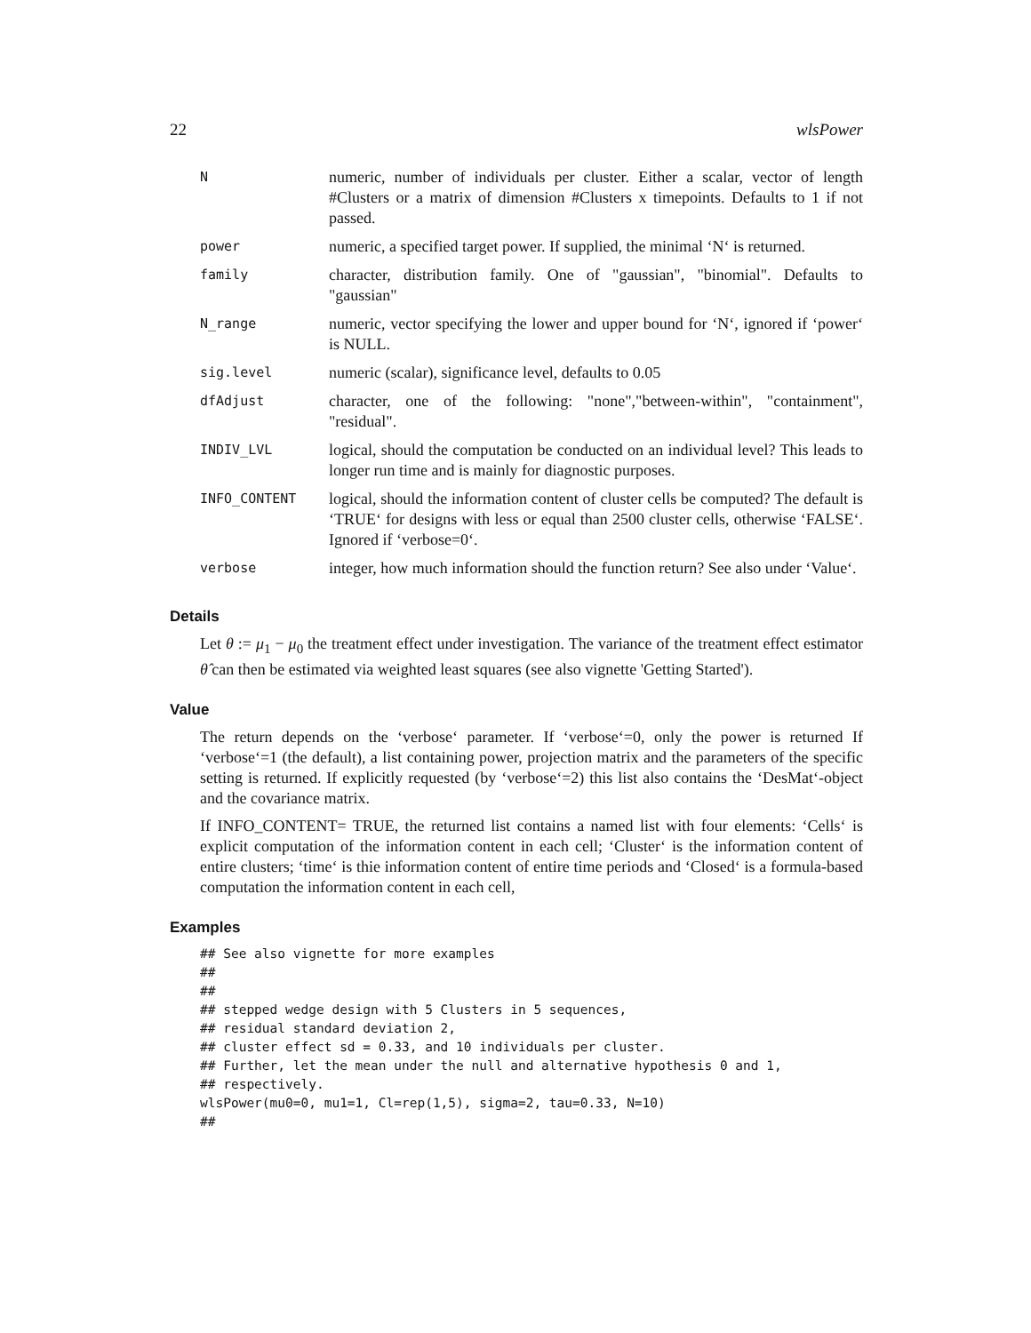22 wlsPower
| N | numeric, number of individuals per cluster. Either a scalar, vector of length #Clusters or a matrix of dimension #Clusters x timepoints. Defaults to 1 if not passed. |
| power | numeric, a specified target power. If supplied, the minimal ‘N‘ is returned. |
| family | character, distribution family. One of "gaussian", "binomial". Defaults to "gaussian" |
| N_range | numeric, vector specifying the lower and upper bound for ‘N‘, ignored if ‘power‘ is NULL. |
| sig.level | numeric (scalar), significance level, defaults to 0.05 |
| dfAdjust | character, one of the following: "none","between-within", "containment", "residual". |
| INDIV_LVL | logical, should the computation be conducted on an individual level? This leads to longer run time and is mainly for diagnostic purposes. |
| INFO_CONTENT | logical, should the information content of cluster cells be computed? The default is ‘TRUE‘ for designs with less or equal than 2500 cluster cells, otherwise ‘FALSE‘. Ignored if ‘verbose=0‘. |
| verbose | integer, how much information should the function return? See also under ‘Value‘. |
Details
Let θ := μ<sub>1</sub> − μ<sub>0</sub> the treatment effect under investigation. The variance of the treatment effect estimator θ̂ can then be estimated via weighted least squares (see also vignette 'Getting Started').
Value
The return depends on the ‘verbose‘ parameter. If ‘verbose‘=0, only the power is returned If ‘verbose‘=1 (the default), a list containing power, projection matrix and the parameters of the specific setting is returned. If explicitly requested (by ‘verbose‘=2) this list also contains the ‘DesMat‘-object and the covariance matrix.
If INFO_CONTENT= TRUE, the returned list contains a named list with four elements: ‘Cells‘ is explicit computation of the information content in each cell; ‘Cluster‘ is the information content of entire clusters; ‘time‘ is thie information content of entire time periods and ‘Closed‘ is a formula-based computation the information content in each cell,
Examples
## See also vignette for more examples
##
##
## stepped wedge design with 5 Clusters in 5 sequences,
## residual standard deviation 2,
## cluster effect sd = 0.33, and 10 individuals per cluster.
## Further, let the mean under the null and alternative hypothesis 0 and 1,
## respectively.
wlsPower(mu0=0, mu1=1, Cl=rep(1,5), sigma=2, tau=0.33, N=10)
##